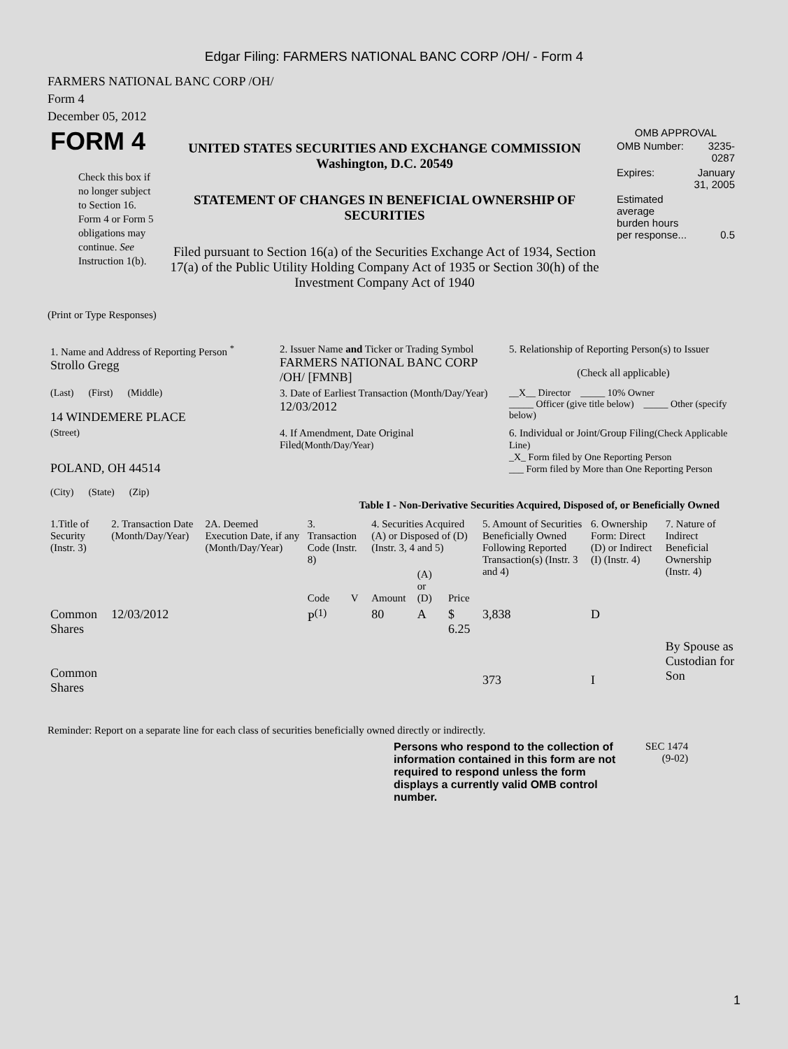Edgar Filing: FARMERS NATIONAL BANC CORP /OH/ - Form 4
FARMERS NATIONAL BANC CORP /OH/
Form 4
December 05, 2012
| FORM 4 Check this box if no longer subject to Section 16. Form 4 or Form 5 obligations may continue. See Instruction 1(b). | UNITED STATES SECURITIES AND EXCHANGE COMMISSION Washington, D.C. 20549 STATEMENT OF CHANGES IN BENEFICIAL OWNERSHIP OF SECURITIES Filed pursuant to Section 16(a) of the Securities Exchange Act of 1934, Section 17(a) of the Public Utility Holding Company Act of 1935 or Section 30(h) of the Investment Company Act of 1940 | OMB APPROVAL / OMB Number: / 3235-0287 / / Expires: / January 31, 2005 / / Estimated average burden hours per response... / 0.5 / |
(Print or Type Responses)
| 1. Name and Address of Reporting Person <sup>*</sup> Strollo Gregg | 2. Issuer Name and Ticker or Trading Symbol FARMERS NATIONAL BANC CORP /OH/ [FMNB] | 5. Relationship of Reporting Person(s) to Issuer (Check all applicable) |
| (Last) (First) (Middle) 14 WINDEMERE PLACE | 3. Date of Earliest Transaction (Month/Day/Year) 12/03/2012 | __X__ Director _____ 10% Owner _____ Officer (give title below) _____ Other (specify below) |
| (Street) POLAND, OH 44514 (City) (State) (Zip) | 4. If Amendment, Date Original Filed (Month/Day/Year) | 6. Individual or Joint/Group Filing (Check Applicable Line) _X_ Form filed by One Reporting Person ___ Form filed by More than One Reporting Person |
Table I - Non-Derivative Securities Acquired, Disposed of, or Beneficially Owned
| 1.Title of Security (Instr. 3) | 2. Transaction Date (Month/Day/Year) | 2A. Deemed Execution Date, if any (Month/Day/Year) | 3. Transaction Code (Instr. 8) | | 4. Securities Acquired (A) or Disposed of (D) (Instr. 3, 4 and 5) | | | 5. Amount of Securities Beneficially Owned Following Reported Transaction(s) (Instr. 3 and 4) | 6. Ownership Form: Direct (D) or Indirect (I) (Instr. 4) | 7. Nature of Indirect Beneficial Ownership (Instr. 4) |
| --- | --- | --- | --- | --- | --- | --- | --- | --- | --- | --- |
| | | | Code | V | Amount | (A) or (D) | Price | | | |
| Common Shares | 12/03/2012 | | P<sup>(1)</sup> | | 80 | A | $ 6.25 | 3,838 | D | |
| Common Shares | | | | | | | | 373 | I | By Spouse as Custodian for Son |
Reminder: Report on a separate line for each class of securities beneficially owned directly or indirectly.
Persons who respond to the collection of information contained in this form are not required to respond unless the form displays a currently valid OMB control number.
SEC 1474
(9-02)
1